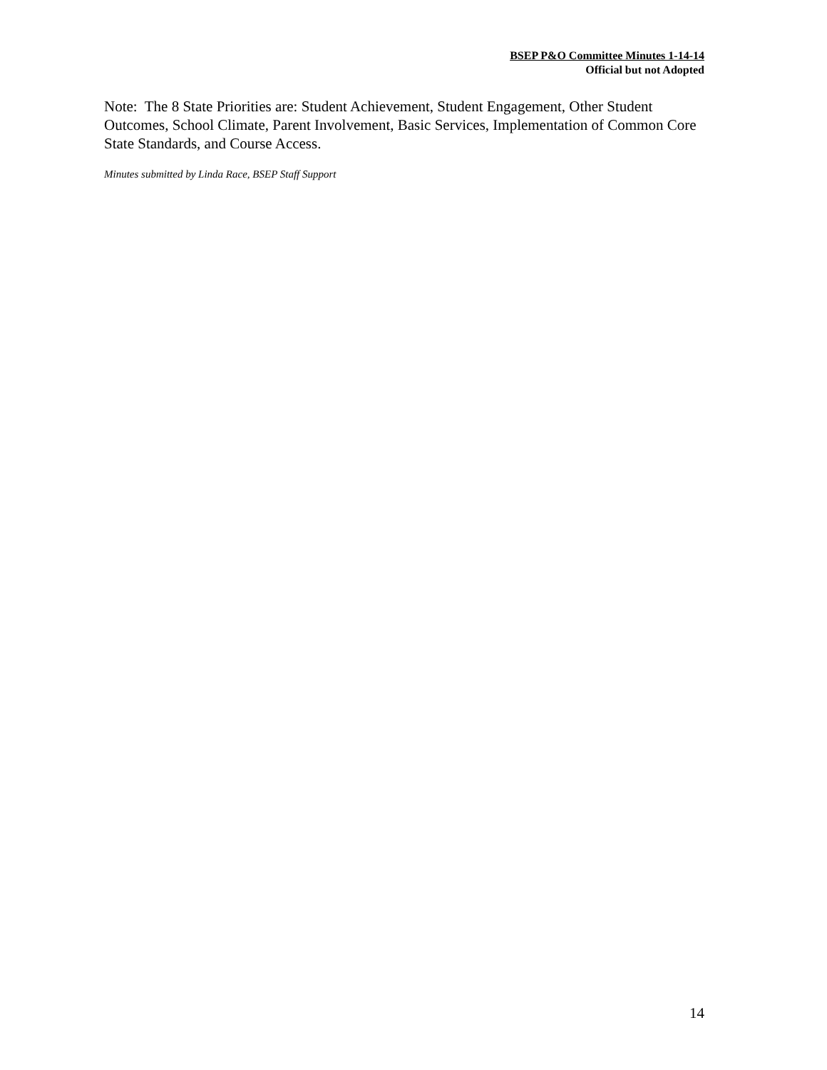BSEP P&O Committee Minutes 1-14-14
Official but not Adopted
Note: The 8 State Priorities are: Student Achievement, Student Engagement, Other Student Outcomes, School Climate, Parent Involvement, Basic Services, Implementation of Common Core State Standards, and Course Access.
Minutes submitted by Linda Race, BSEP Staff Support
14